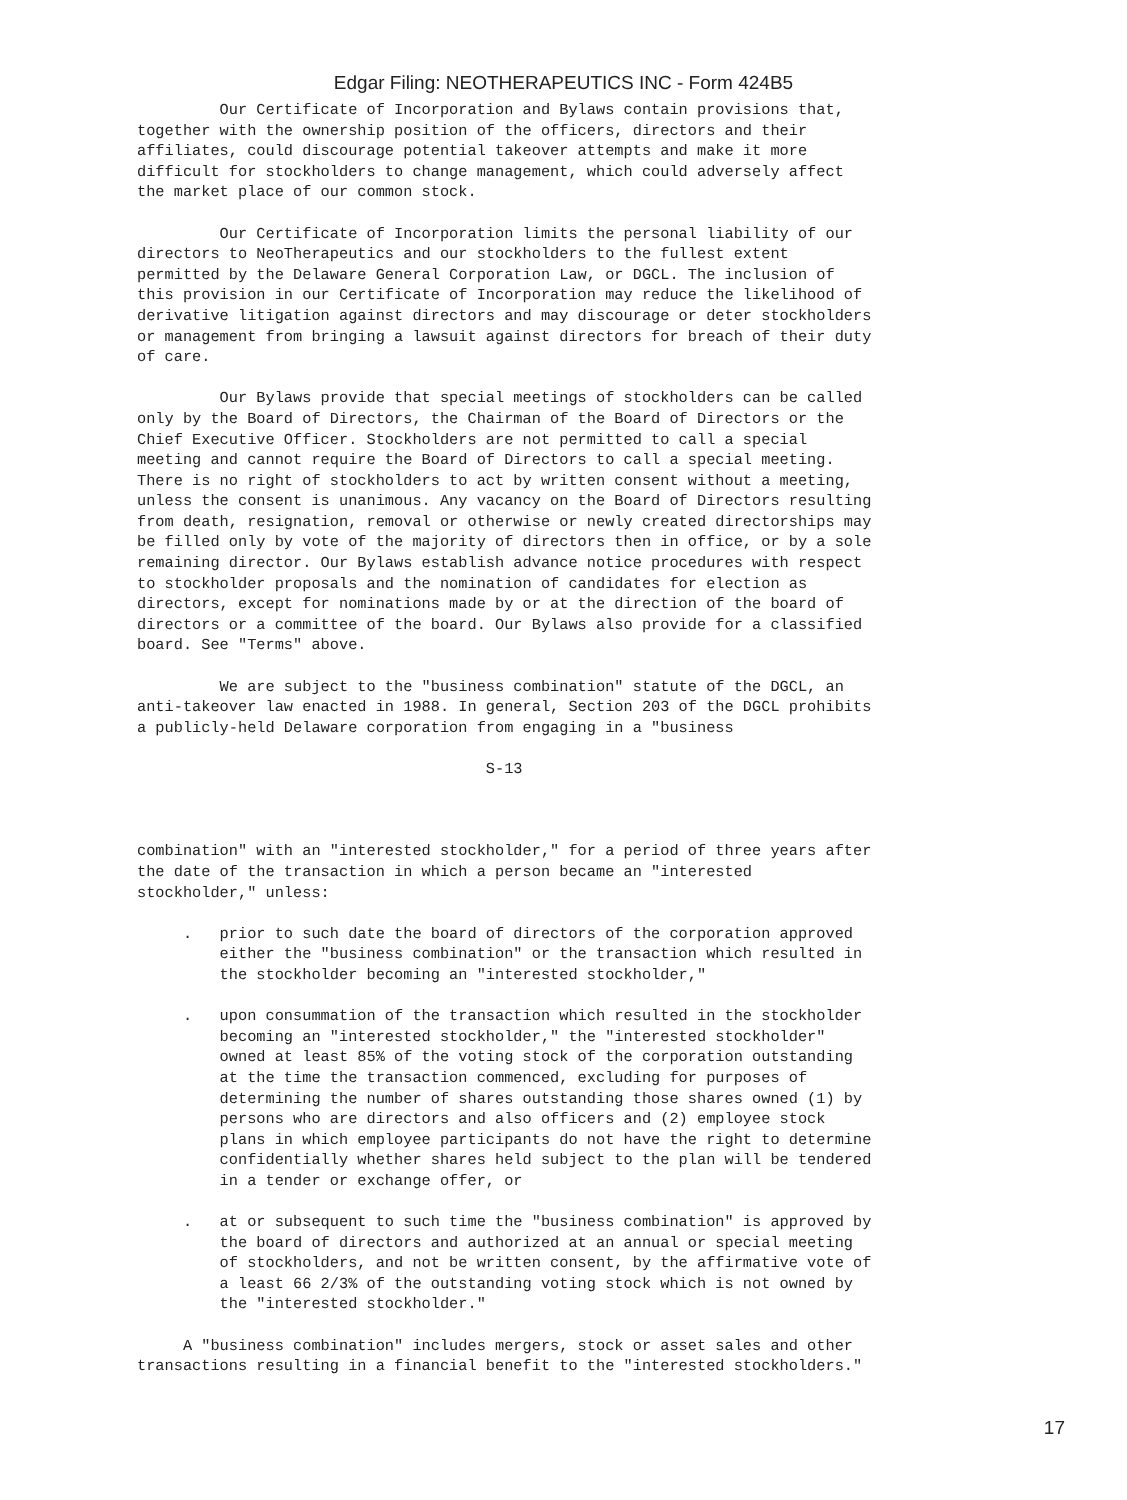Edgar Filing: NEOTHERAPEUTICS INC - Form 424B5
         Our Certificate of Incorporation and Bylaws contain provisions that,
together with the ownership position of the officers, directors and their
affiliates, could discourage potential takeover attempts and make it more
difficult for stockholders to change management, which could adversely affect
the market place of our common stock.

         Our Certificate of Incorporation limits the personal liability of our
directors to NeoTherapeutics and our stockholders to the fullest extent
permitted by the Delaware General Corporation Law, or DGCL. The inclusion of
this provision in our Certificate of Incorporation may reduce the likelihood of
derivative litigation against directors and may discourage or deter stockholders
or management from bringing a lawsuit against directors for breach of their duty
of care.

         Our Bylaws provide that special meetings of stockholders can be called
only by the Board of Directors, the Chairman of the Board of Directors or the
Chief Executive Officer. Stockholders are not permitted to call a special
meeting and cannot require the Board of Directors to call a special meeting.
There is no right of stockholders to act by written consent without a meeting,
unless the consent is unanimous. Any vacancy on the Board of Directors resulting
from death, resignation, removal or otherwise or newly created directorships may
be filled only by vote of the majority of directors then in office, or by a sole
remaining director. Our Bylaws establish advance notice procedures with respect
to stockholder proposals and the nomination of candidates for election as
directors, except for nominations made by or at the direction of the board of
directors or a committee of the board. Our Bylaws also provide for a classified
board. See "Terms" above.

         We are subject to the "business combination" statute of the DGCL, an
anti-takeover law enacted in 1988. In general, Section 203 of the DGCL prohibits
a publicly-held Delaware corporation from engaging in a "business

                                      S-13



combination" with an "interested stockholder," for a period of three years after
the date of the transaction in which a person became an "interested
stockholder," unless:

     .   prior to such date the board of directors of the corporation approved
         either the "business combination" or the transaction which resulted in
         the stockholder becoming an "interested stockholder,"

     .   upon consummation of the transaction which resulted in the stockholder
         becoming an "interested stockholder," the "interested stockholder"
         owned at least 85% of the voting stock of the corporation outstanding
         at the time the transaction commenced, excluding for purposes of
         determining the number of shares outstanding those shares owned (1) by
         persons who are directors and also officers and (2) employee stock
         plans in which employee participants do not have the right to determine
         confidentially whether shares held subject to the plan will be tendered
         in a tender or exchange offer, or

     .   at or subsequent to such time the "business combination" is approved by
         the board of directors and authorized at an annual or special meeting
         of stockholders, and not be written consent, by the affirmative vote of
         a least 66 2/3% of the outstanding voting stock which is not owned by
         the "interested stockholder."

     A "business combination" includes mergers, stock or asset sales and other
transactions resulting in a financial benefit to the "interested stockholders."
17